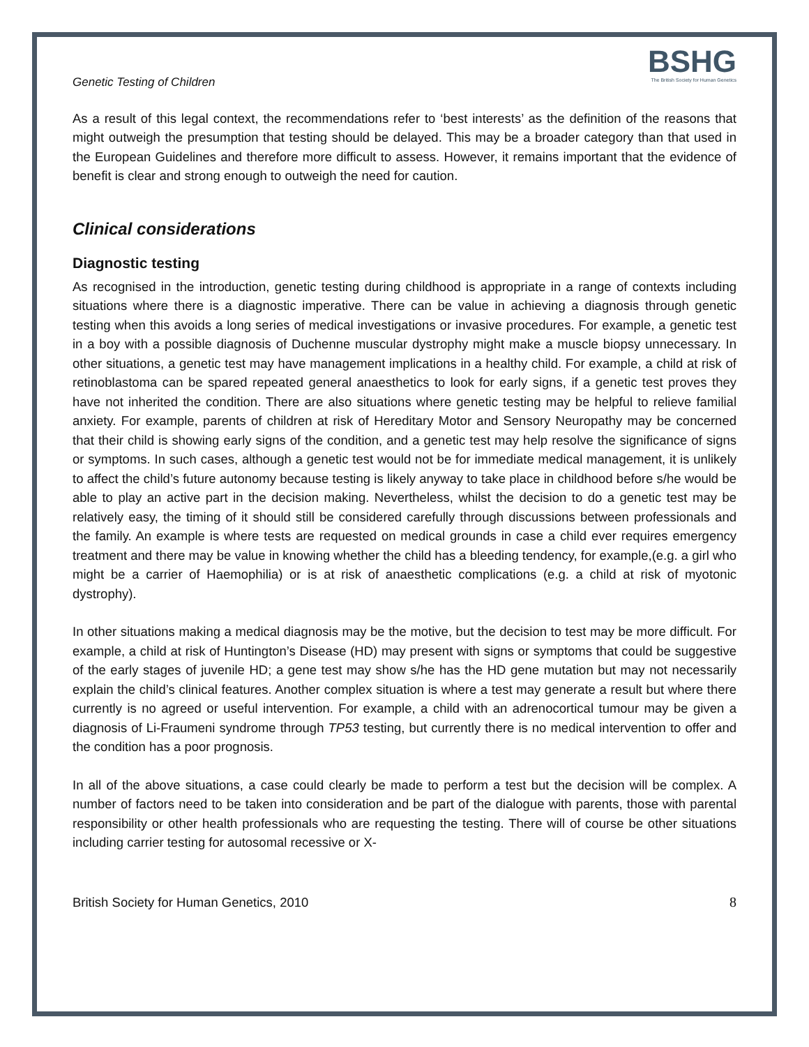Genetic Testing of Children
BSHG
The British Society for Human Genetics
As a result of this legal context, the recommendations refer to ‘best interests’ as the definition of the reasons that might outweigh the presumption that testing should be delayed. This may be a broader category than that used in the European Guidelines and therefore more difficult to assess. However, it remains important that the evidence of benefit is clear and strong enough to outweigh the need for caution.
Clinical considerations
Diagnostic testing
As recognised in the introduction, genetic testing during childhood is appropriate in a range of contexts including situations where there is a diagnostic imperative. There can be value in achieving a diagnosis through genetic testing when this avoids a long series of medical investigations or invasive procedures. For example, a genetic test in a boy with a possible diagnosis of Duchenne muscular dystrophy might make a muscle biopsy unnecessary. In other situations, a genetic test may have management implications in a healthy child. For example, a child at risk of retinoblastoma can be spared repeated general anaesthetics to look for early signs, if a genetic test proves they have not inherited the condition. There are also situations where genetic testing may be helpful to relieve familial anxiety. For example, parents of children at risk of Hereditary Motor and Sensory Neuropathy may be concerned that their child is showing early signs of the condition, and a genetic test may help resolve the significance of signs or symptoms. In such cases, although a genetic test would not be for immediate medical management, it is unlikely to affect the child’s future autonomy because testing is likely anyway to take place in childhood before s/he would be able to play an active part in the decision making. Nevertheless, whilst the decision to do a genetic test may be relatively easy, the timing of it should still be considered carefully through discussions between professionals and the family. An example is where tests are requested on medical grounds in case a child ever requires emergency treatment and there may be value in knowing whether the child has a bleeding tendency, for example,(e.g. a girl who might be a carrier of Haemophilia) or is at risk of anaesthetic complications (e.g. a child at risk of myotonic dystrophy).
In other situations making a medical diagnosis may be the motive, but the decision to test may be more difficult. For example, a child at risk of Huntington’s Disease (HD) may present with signs or symptoms that could be suggestive of the early stages of juvenile HD; a gene test may show s/he has the HD gene mutation but may not necessarily explain the child’s clinical features. Another complex situation is where a test may generate a result but where there currently is no agreed or useful intervention. For example, a child with an adrenocortical tumour may be given a diagnosis of Li-Fraumeni syndrome through TP53 testing, but currently there is no medical intervention to offer and the condition has a poor prognosis.
In all of the above situations, a case could clearly be made to perform a test but the decision will be complex. A number of factors need to be taken into consideration and be part of the dialogue with parents, those with parental responsibility or other health professionals who are requesting the testing. There will of course be other situations including carrier testing for autosomal recessive or X-
British Society for Human Genetics, 2010 8